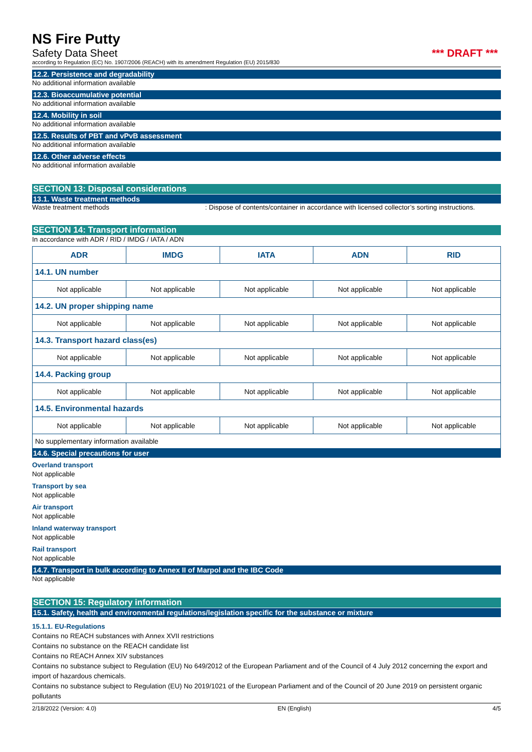NS Fire Putty
Safety Data Sheet *** DRAFT ***
according to Regulation (EC) No. 1907/2006 (REACH) with its amendment Regulation (EU) 2015/830
12.2. Persistence and degradability
No additional information available
12.3. Bioaccumulative potential
No additional information available
12.4. Mobility in soil
No additional information available
12.5. Results of PBT and vPvB assessment
No additional information available
12.6. Other adverse effects
No additional information available
SECTION 13: Disposal considerations
13.1. Waste treatment methods
Waste treatment methods : Dispose of contents/container in accordance with licensed collector’s sorting instructions.
SECTION 14: Transport information
In accordance with ADR / RID / IMDG / IATA / ADN
| ADR | IMDG | IATA | ADN | RID |
| --- | --- | --- | --- | --- |
| 14.1. UN number | | | | |
| Not applicable | Not applicable | Not applicable | Not applicable | Not applicable |
| 14.2. UN proper shipping name | | | | |
| Not applicable | Not applicable | Not applicable | Not applicable | Not applicable |
| 14.3. Transport hazard class(es) | | | | |
| Not applicable | Not applicable | Not applicable | Not applicable | Not applicable |
| 14.4. Packing group | | | | |
| Not applicable | Not applicable | Not applicable | Not applicable | Not applicable |
| 14.5. Environmental hazards | | | | |
| Not applicable | Not applicable | Not applicable | Not applicable | Not applicable |
| No supplementary information available | | | | |
14.6. Special precautions for user
Overland transport
Not applicable
Transport by sea
Not applicable
Air transport
Not applicable
Inland waterway transport
Not applicable
Rail transport
Not applicable
14.7. Transport in bulk according to Annex II of Marpol and the IBC Code
Not applicable
SECTION 15: Regulatory information
15.1. Safety, health and environmental regulations/legislation specific for the substance or mixture
15.1.1. EU-Regulations
Contains no REACH substances with Annex XVII restrictions
Contains no substance on the REACH candidate list
Contains no REACH Annex XIV substances
Contains no substance subject to Regulation (EU) No 649/2012 of the European Parliament and of the Council of 4 July 2012 concerning the export and import of hazardous chemicals.
Contains no substance subject to Regulation (EU) No 2019/1021 of the European Parliament and of the Council of 20 June 2019 on persistent organic pollutants
2/18/2022 (Version: 4.0) EN (English) 4/5